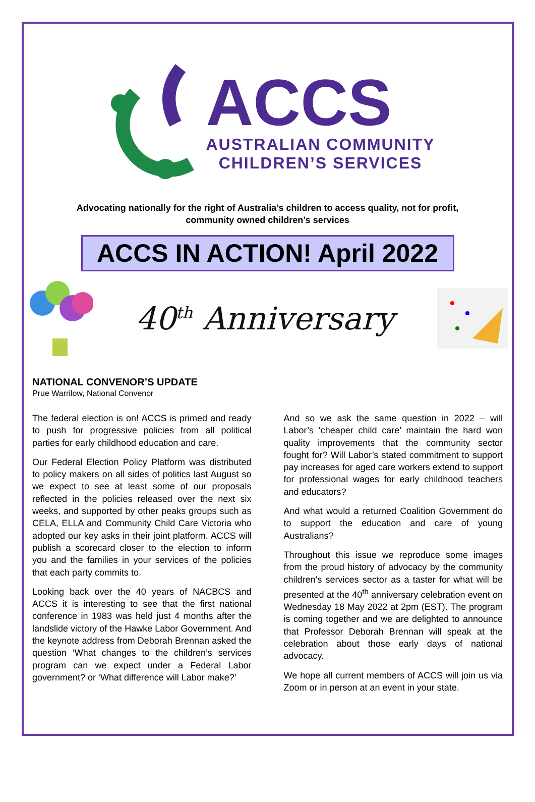ACCS
AUSTRALIAN COMMUNITY
CHILDREN’S SERVICES
Advocating nationally for the right of Australia’s children to access quality, not for profit,
community owned children’s services
ACCS IN ACTION! April 2022
40<sup>th</sup> Anniversary
NATIONAL CONVENOR’S UPDATE
Prue Warrilow, National Convenor
The federal election is on! ACCS is primed and ready to push for progressive policies from all political parties for early childhood education and care.
Our Federal Election Policy Platform was distributed to policy makers on all sides of politics last August so we expect to see at least some of our proposals reflected in the policies released over the next six weeks, and supported by other peaks groups such as CELA, ELLA and Community Child Care Victoria who adopted our key asks in their joint platform. ACCS will publish a scorecard closer to the election to inform you and the families in your services of the policies that each party commits to.
Looking back over the 40 years of NACBCS and ACCS it is interesting to see that the first national conference in 1983 was held just 4 months after the landslide victory of the Hawke Labor Government. And the keynote address from Deborah Brennan asked the question ‘What changes to the children’s services program can we expect under a Federal Labor government? or ‘What difference will Labor make?’
And so we ask the same question in 2022 – will Labor’s ‘cheaper child care’ maintain the hard won quality improvements that the community sector fought for? Will Labor’s stated commitment to support pay increases for aged care workers extend to support for professional wages for early childhood teachers and educators?
And what would a returned Coalition Government do to support the education and care of young Australians?
Throughout this issue we reproduce some images from the proud history of advocacy by the community children’s services sector as a taster for what will be presented at the 40<sup>th</sup> anniversary celebration event on Wednesday 18 May 2022 at 2pm (EST). The program is coming together and we are delighted to announce that Professor Deborah Brennan will speak at the celebration about those early days of national advocacy.
We hope all current members of ACCS will join us via Zoom or in person at an event in your state.